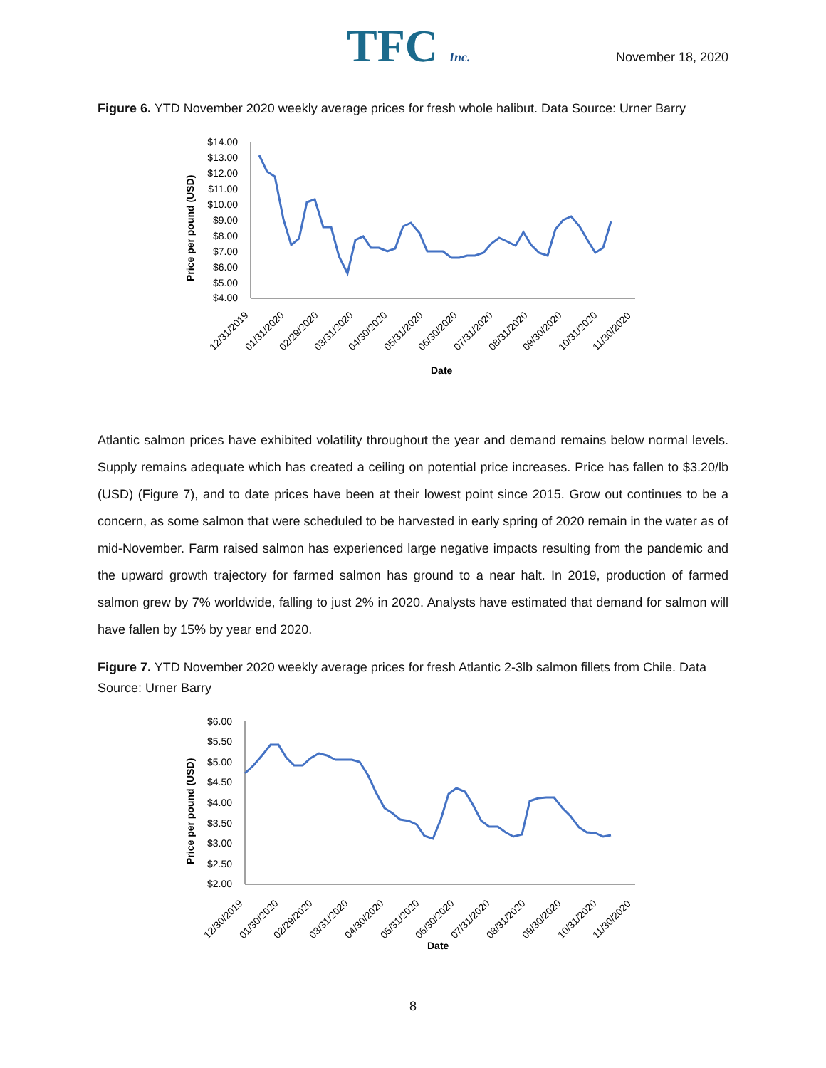TFC Inc.
November 18, 2020
Figure 6. YTD November 2020 weekly average prices for fresh whole halibut. Data Source: Urner Barry
Price per pound (USD)
$14.00
$13.00
$12.00
$11.00
$10.00
$9.00
$8.00
$7.00
$6.00
$5.00
$4.00
12/31/2019
01/31/2020
02/29/2020
03/31/2020
04/30/2020
05/31/2020
06/30/2020
07/31/2020
08/31/2020
09/30/2020
10/31/2020
11/30/2020
Date
Atlantic salmon prices have exhibited volatility throughout the year and demand remains below normal levels. Supply remains adequate which has created a ceiling on potential price increases. Price has fallen to $3.20/lb (USD) (Figure 7), and to date prices have been at their lowest point since 2015. Grow out continues to be a concern, as some salmon that were scheduled to be harvested in early spring of 2020 remain in the water as of mid-November. Farm raised salmon has experienced large negative impacts resulting from the pandemic and the upward growth trajectory for farmed salmon has ground to a near halt. In 2019, production of farmed salmon grew by 7% worldwide, falling to just 2% in 2020. Analysts have estimated that demand for salmon will have fallen by 15% by year end 2020.
Figure 7. YTD November 2020 weekly average prices for fresh Atlantic 2-3lb salmon fillets from Chile. Data Source: Urner Barry
Price per pound (USD)
$6.00
$5.50
$5.00
$4.50
$4.00
$3.50
$3.00
$2.50
$2.00
12/30/2019
01/30/2020
02/29/2020
03/31/2020
04/30/2020
05/31/2020
06/30/2020
07/31/2020
08/31/2020
09/30/2020
10/31/2020
11/30/2020
Date
8